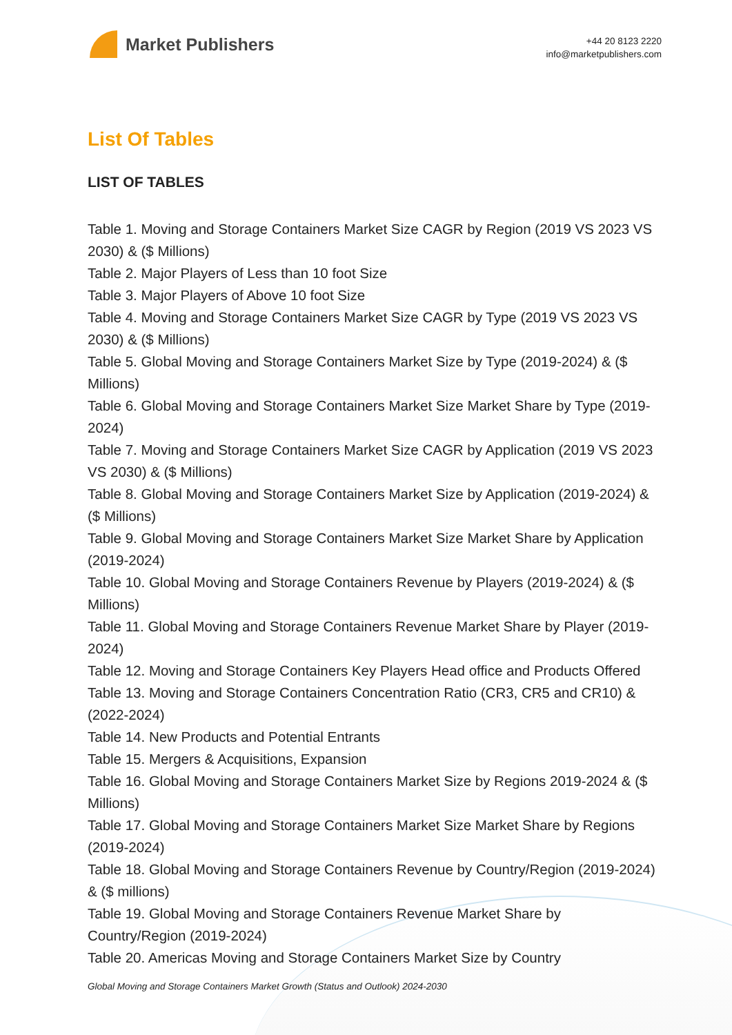Market Publishers
+44 20 8123 2220
info@marketpublishers.com
List Of Tables
LIST OF TABLES
Table 1. Moving and Storage Containers Market Size CAGR by Region (2019 VS 2023 VS 2030) & ($ Millions)
Table 2. Major Players of Less than 10 foot Size
Table 3. Major Players of Above 10 foot Size
Table 4. Moving and Storage Containers Market Size CAGR by Type (2019 VS 2023 VS 2030) & ($ Millions)
Table 5. Global Moving and Storage Containers Market Size by Type (2019-2024) & ($ Millions)
Table 6. Global Moving and Storage Containers Market Size Market Share by Type (2019-2024)
Table 7. Moving and Storage Containers Market Size CAGR by Application (2019 VS 2023 VS 2030) & ($ Millions)
Table 8. Global Moving and Storage Containers Market Size by Application (2019-2024) & ($ Millions)
Table 9. Global Moving and Storage Containers Market Size Market Share by Application (2019-2024)
Table 10. Global Moving and Storage Containers Revenue by Players (2019-2024) & ($ Millions)
Table 11. Global Moving and Storage Containers Revenue Market Share by Player (2019-2024)
Table 12. Moving and Storage Containers Key Players Head office and Products Offered
Table 13. Moving and Storage Containers Concentration Ratio (CR3, CR5 and CR10) & (2022-2024)
Table 14. New Products and Potential Entrants
Table 15. Mergers & Acquisitions, Expansion
Table 16. Global Moving and Storage Containers Market Size by Regions 2019-2024 & ($ Millions)
Table 17. Global Moving and Storage Containers Market Size Market Share by Regions (2019-2024)
Table 18. Global Moving and Storage Containers Revenue by Country/Region (2019-2024) & ($ millions)
Table 19. Global Moving and Storage Containers Revenue Market Share by Country/Region (2019-2024)
Table 20. Americas Moving and Storage Containers Market Size by Country
Global Moving and Storage Containers Market Growth (Status and Outlook) 2024-2030